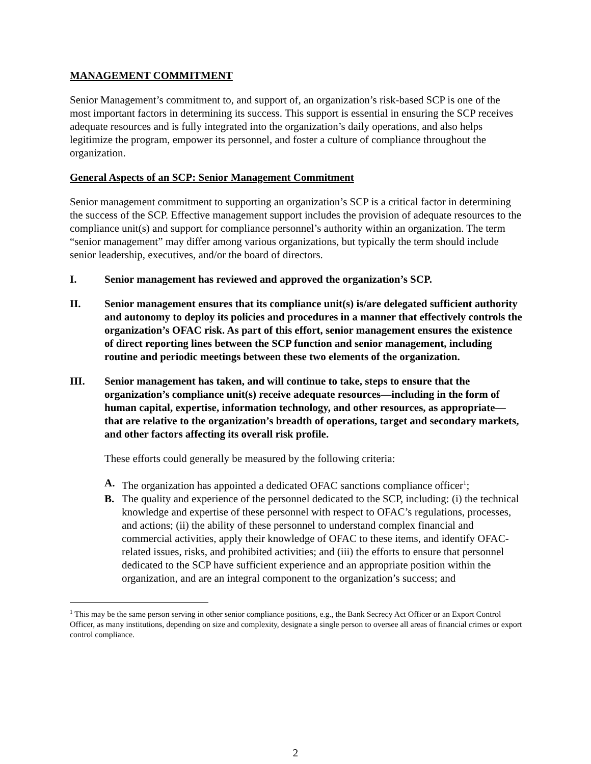MANAGEMENT COMMITMENT
Senior Management’s commitment to, and support of, an organization’s risk-based SCP is one of the most important factors in determining its success. This support is essential in ensuring the SCP receives adequate resources and is fully integrated into the organization’s daily operations, and also helps legitimize the program, empower its personnel, and foster a culture of compliance throughout the organization.
General Aspects of an SCP: Senior Management Commitment
Senior management commitment to supporting an organization’s SCP is a critical factor in determining the success of the SCP. Effective management support includes the provision of adequate resources to the compliance unit(s) and support for compliance personnel’s authority within an organization. The term “senior management” may differ among various organizations, but typically the term should include senior leadership, executives, and/or the board of directors.
I. Senior management has reviewed and approved the organization’s SCP.
II. Senior management ensures that its compliance unit(s) is/are delegated sufficient authority and autonomy to deploy its policies and procedures in a manner that effectively controls the organization’s OFAC risk. As part of this effort, senior management ensures the existence of direct reporting lines between the SCP function and senior management, including routine and periodic meetings between these two elements of the organization.
III. Senior management has taken, and will continue to take, steps to ensure that the organization’s compliance unit(s) receive adequate resources—including in the form of human capital, expertise, information technology, and other resources, as appropriate—that are relative to the organization’s breadth of operations, target and secondary markets, and other factors affecting its overall risk profile.
These efforts could generally be measured by the following criteria:
A. The organization has appointed a dedicated OFAC sanctions compliance officer<sup>1</sup>;
B. The quality and experience of the personnel dedicated to the SCP, including: (i) the technical knowledge and expertise of these personnel with respect to OFAC’s regulations, processes, and actions; (ii) the ability of these personnel to understand complex financial and commercial activities, apply their knowledge of OFAC to these items, and identify OFAC-related issues, risks, and prohibited activities; and (iii) the efforts to ensure that personnel dedicated to the SCP have sufficient experience and an appropriate position within the organization, and are an integral component to the organization’s success; and
<sup>1</sup> This may be the same person serving in other senior compliance positions, e.g., the Bank Secrecy Act Officer or an Export Control Officer, as many institutions, depending on size and complexity, designate a single person to oversee all areas of financial crimes or export control compliance.
2